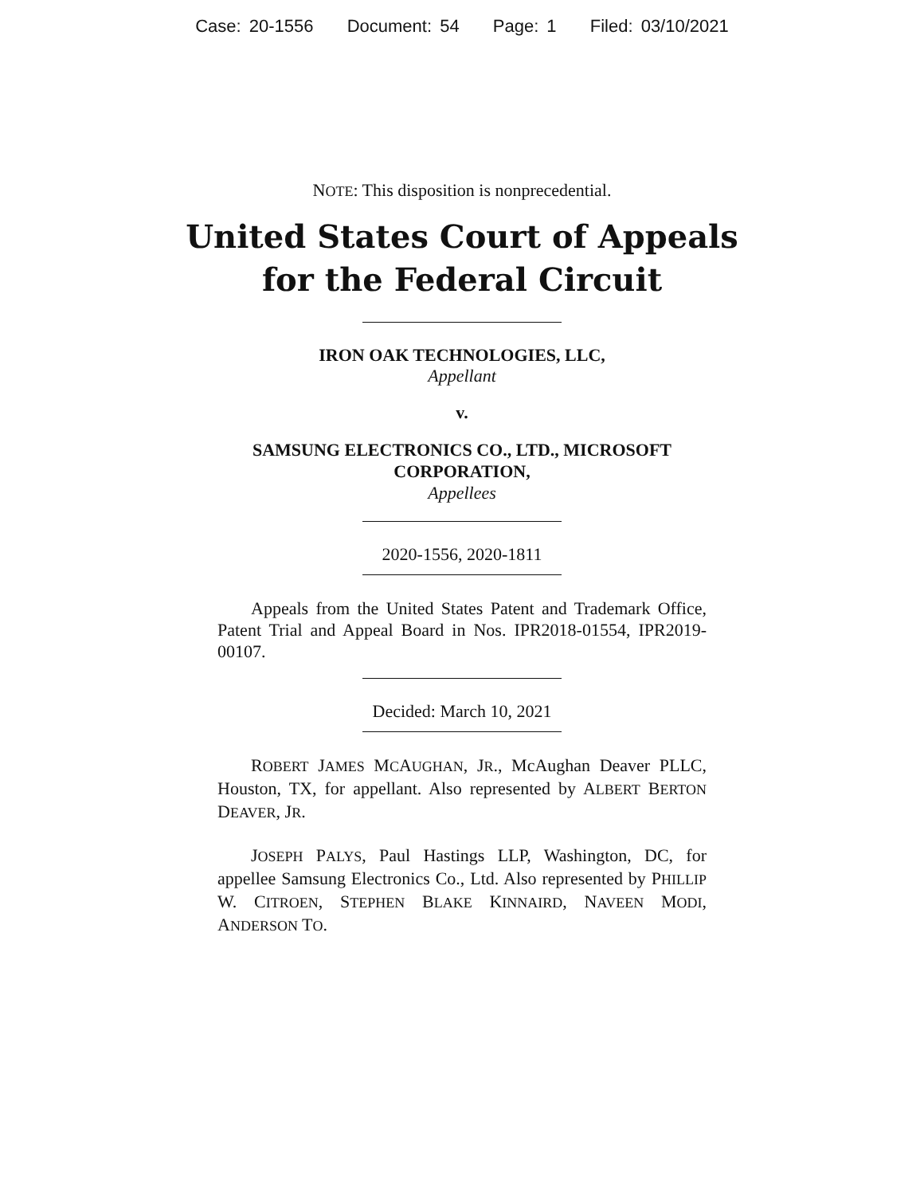Case: 20-1556 Document: 54 Page: 1 Filed: 03/10/2021
NOTE: This disposition is nonprecedential.
United States Court of Appeals
for the Federal Circuit
IRON OAK TECHNOLOGIES, LLC,
Appellant
v.
SAMSUNG ELECTRONICS CO., LTD., MICROSOFT
CORPORATION,
Appellees
2020-1556, 2020-1811
Appeals from the United States Patent and Trademark Office, Patent Trial and Appeal Board in Nos. IPR2018-01554, IPR2019-00107.
Decided: March 10, 2021
ROBERT JAMES MCAUGHAN, JR., McAughan Deaver PLLC, Houston, TX, for appellant. Also represented by ALBERT BERTON DEAVER, JR.
JOSEPH PALYS, Paul Hastings LLP, Washington, DC, for appellee Samsung Electronics Co., Ltd. Also represented by PHILLIP W. CITROEN, STEPHEN BLAKE KINNAIRD, NAVEEN MODI, ANDERSON TO.